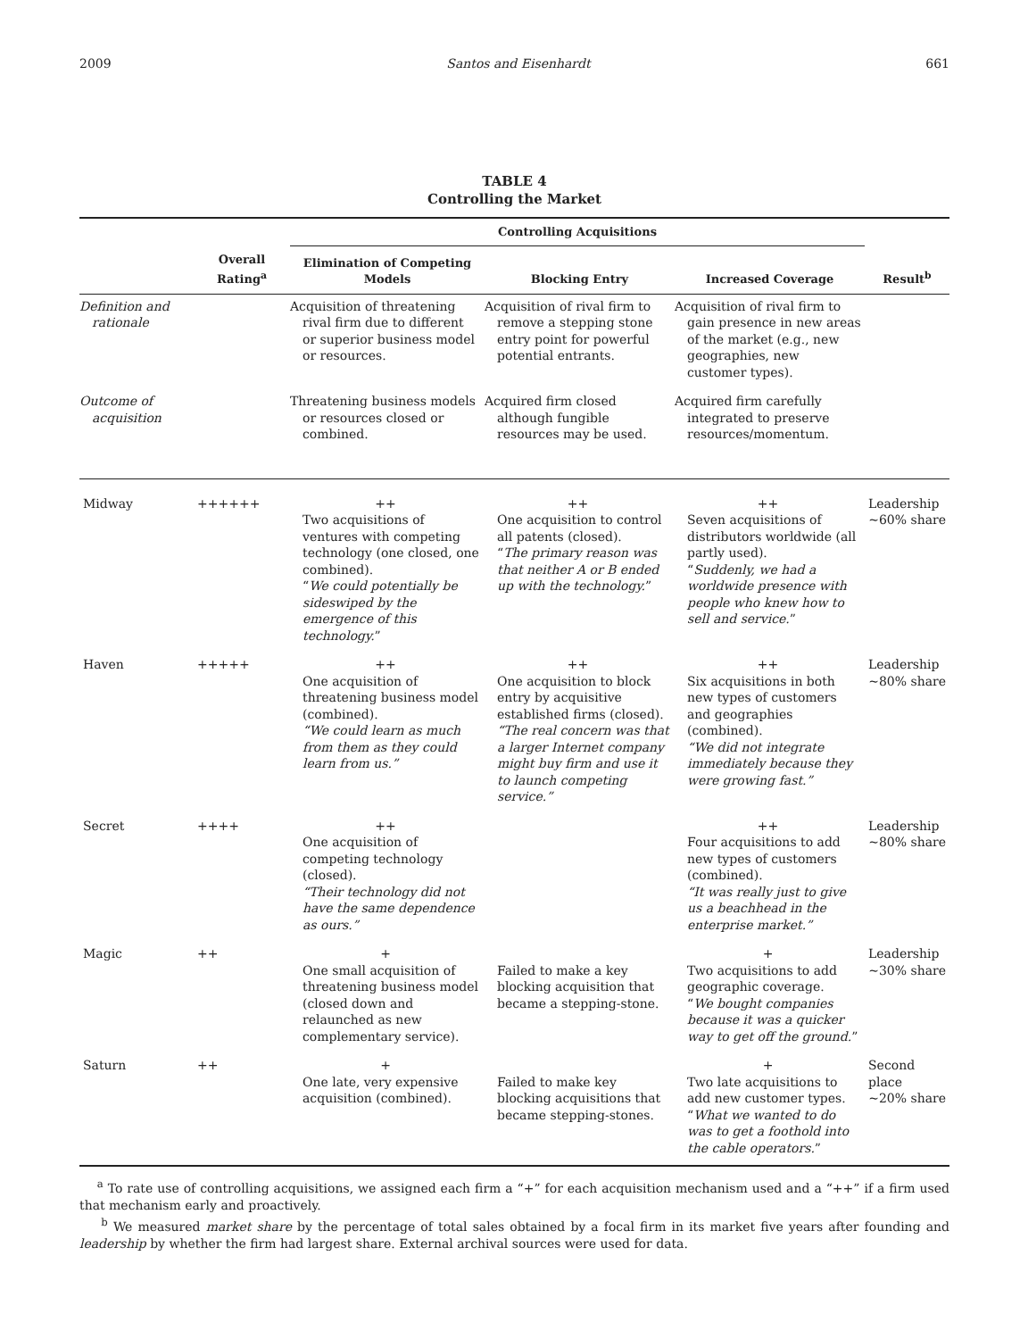2009 Santos and Eisenhardt 661
TABLE 4
Controlling the Market
| | | Controlling Acquisitions | | | |
| --- | --- | --- | --- | --- | --- |
| | Overall Rating<sup>a</sup> | Elimination of Competing Models | Blocking Entry | Increased Coverage | Result<sup>b</sup> |
| Definition and rationale | | Acquisition of threatening rival firm due to different or superior business model or resources. | Acquisition of rival firm to remove a stepping stone entry point for powerful potential entrants. | Acquisition of rival firm to gain presence in new areas of the market (e.g., new geographies, new customer types). | |
| Outcome of acquisition | | Threatening business models or resources closed or combined. | Acquired firm closed although fungible resources may be used. | Acquired firm carefully integrated to preserve resources/momentum. | |
| Midway | ++++++ | ++ Two acquisitions of ventures with competing technology (one closed, one combined). “ We could potentially be sideswiped by the emergence of this technology. ” | ++ One acquisition to control all patents (closed). “ The primary reason was that neither A or B ended up with the technology. ” | ++ Seven acquisitions of distributors worldwide (all partly used). “ Suddenly, we had a worldwide presence with people who knew how to sell and service. ” | Leadership ~60% share |
| Haven | +++++ | ++ One acquisition of threatening business model (combined). “We could learn as much from them as they could learn from us.” | ++ One acquisition to block entry by acquisitive established firms (closed). “The real concern was that a larger Internet company might buy firm and use it to launch competing service.” | ++ Six acquisitions in both new types of customers and geographies (combined). “We did not integrate immediately because they were growing fast.” | Leadership ~80% share |
| Secret | ++++ | ++ One acquisition of competing technology (closed). “Their technology did not have the same dependence as ours.” | | ++ Four acquisitions to add new types of customers (combined). “It was really just to give us a beachhead in the enterprise market.” | Leadership ~80% share |
| Magic | ++ | + One small acquisition of threatening business model (closed down and relaunched as new complementary service). | Failed to make a key blocking acquisition that became a stepping-stone. | + Two acquisitions to add geographic coverage. “ We bought companies because it was a quicker way to get off the ground. ” | Leadership ~30% share |
| Saturn | ++ | + One late, very expensive acquisition (combined). | Failed to make key blocking acquisitions that became stepping-stones. | + Two late acquisitions to add new customer types. “ What we wanted to do was to get a foothold into the cable operators. ” | Second place ~20% share |
<sup>a</sup> To rate use of controlling acquisitions, we assigned each firm a “+” for each acquisition mechanism used and a “++” if a firm used that mechanism early and proactively.
<sup>b</sup> We measured market share by the percentage of total sales obtained by a focal firm in its market five years after founding and leadership by whether the firm had largest share. External archival sources were used for data.